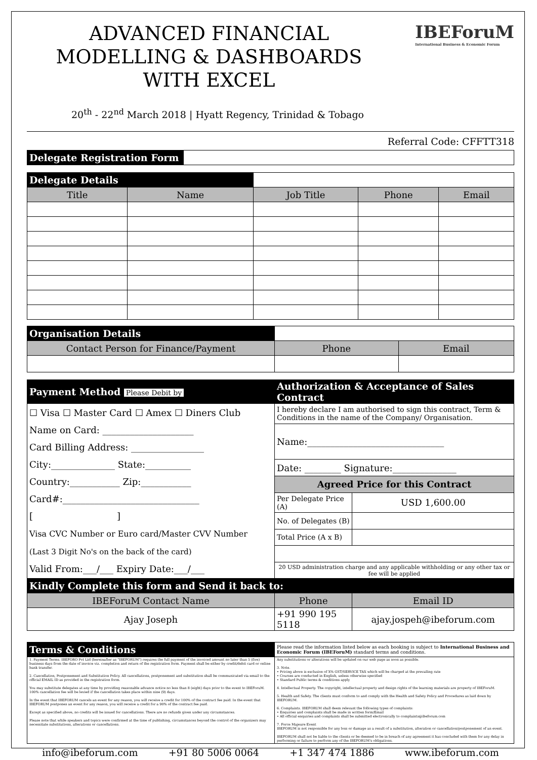IBEForuM
International Business & Economic Forum
ADVANCED FINANCIAL MODELLING & DASHBOARDS WITH EXCEL
20<sup>th</sup> - 22<sup>nd</sup> March 2018 | Hyatt Regency, Trinidad & Tobago
Referral Code: CFFTT318
| Delegate Registration Form | |
| Delegate Details | | | | |
| Title | Name | Job Title | Phone | Email |
| Organisation Details | | |
| Contact Person for Finance/Payment | Phone | Email |
| Payment Method Please Debit by | Authorization & Acceptance of Sales Contract | |
| ☐ Visa ☐ Master Card ☐ Amex ☐ Diners Club Name on Card: ____________________ Card Billing Address: ________________ City:______________ State:__________ Country:___________ Zip:___________ Card#:______________________________ [ ] Visa CVC Number or Euro card/Master CVV Number (Last 3 Digit No's on the back of the card) Valid From:___/___ Expiry Date:___/___ | I hereby declare I am authorised to sign this contract, Term & Conditions in the name of the Company/ Organisation. | |
| | Name:______________________________ | |
| | Date: ________ Signature:______________ | |
| | Agreed Price for this Contract | |
| | Per Delegate Price (A) | USD 1,600.00 |
| | No. of Delegates (B) | |
| | Total Price (A x B) | |
| | 20 USD administration charge and any applicable withholding or any other tax or fee will be applied | |
| Kindly Complete this form and Send it back to: | | |
| IBEForuM Contact Name | Phone | Email ID |
| Ajay Joseph | +91 990 195 5118 | ajay.jospeh@ibeforum.com |
| Terms & Conditions | Please read the information listed below as each booking is subject to International Business and Economic Forum (IBEForuM) standard terms and conditions. |
| 1. Payment Terms. IBEFORO Pvt Ltd (hereinafter as "IBEFORUM") requires the full payment of the invoiced amount no later than 5 (five) business days from the date of invoice viz. completion and return of the registration form. Payment shall be either by credit/debit card or online bank transfer. 2. Cancellation, Postponement and Substitution Policy. All cancellations, postponement and substitution shall be communicated via email to the official EMAIL ID as provided in the registration form. You may substitute delegates at any time by providing reasonable advance notice no less than 8 (eight) days prior to the event to IBEForuM. 100% cancellation fee will be levied if the cancellation takes place within nine (9) days. In the event that IBEFORUM cancels an event for any reason, you will receive a credit for 100% of the contract fee paid. In the event that IBEFORUM postpones an event for any reason, you will receive a credit for a 90% of the contract fee paid. Except as specified above, no credits will be issued for cancellations. There are no refunds given under any circumstances. Please note that while speakers and topics were confirmed at the time of publishing, circumstances beyond the control of the organizers may necessitate substitutions, alterations or cancellations. | Any substitutions or alterations will be updated on our web page as soon as possible. 3. Note. • Pricing above is exclusive of X% GST/SERVICE TAX which will be charged at the prevailing rate • Courses are conducted in English, unless otherwise specified • Standard Public terms & conditions apply 4. Intellectual Property. The copyright, intellectual property and design rights of the learning materials are property of IBEForuM. 5. Health and Safety. The clients must conform to and comply with the Health and Safety Policy and Procedures as laid down by IBEFORUM. 6. Complaints. IBEFORUM shall deem relevant the following types of complaints: • Enquiries and complaints shall be made in written form/Email • All official enquiries and complaints shall be submitted electronically to complaints@ibeforum.com 7. Force Majeure Event IBEFORUM is not responsible for any loss or damage as a result of a substitution, alteration or cancellation/postponement of an event. IBEFORUM shall not be liable to the clients or be deemed to be in breach of any agreement it has concluded with them for any delay in performing or failure to perform any of the IBEFORUM's obligations. |
info@ibeforum.com +91 80 5006 0064 +1 347 474 1886 www.ibeforum.com